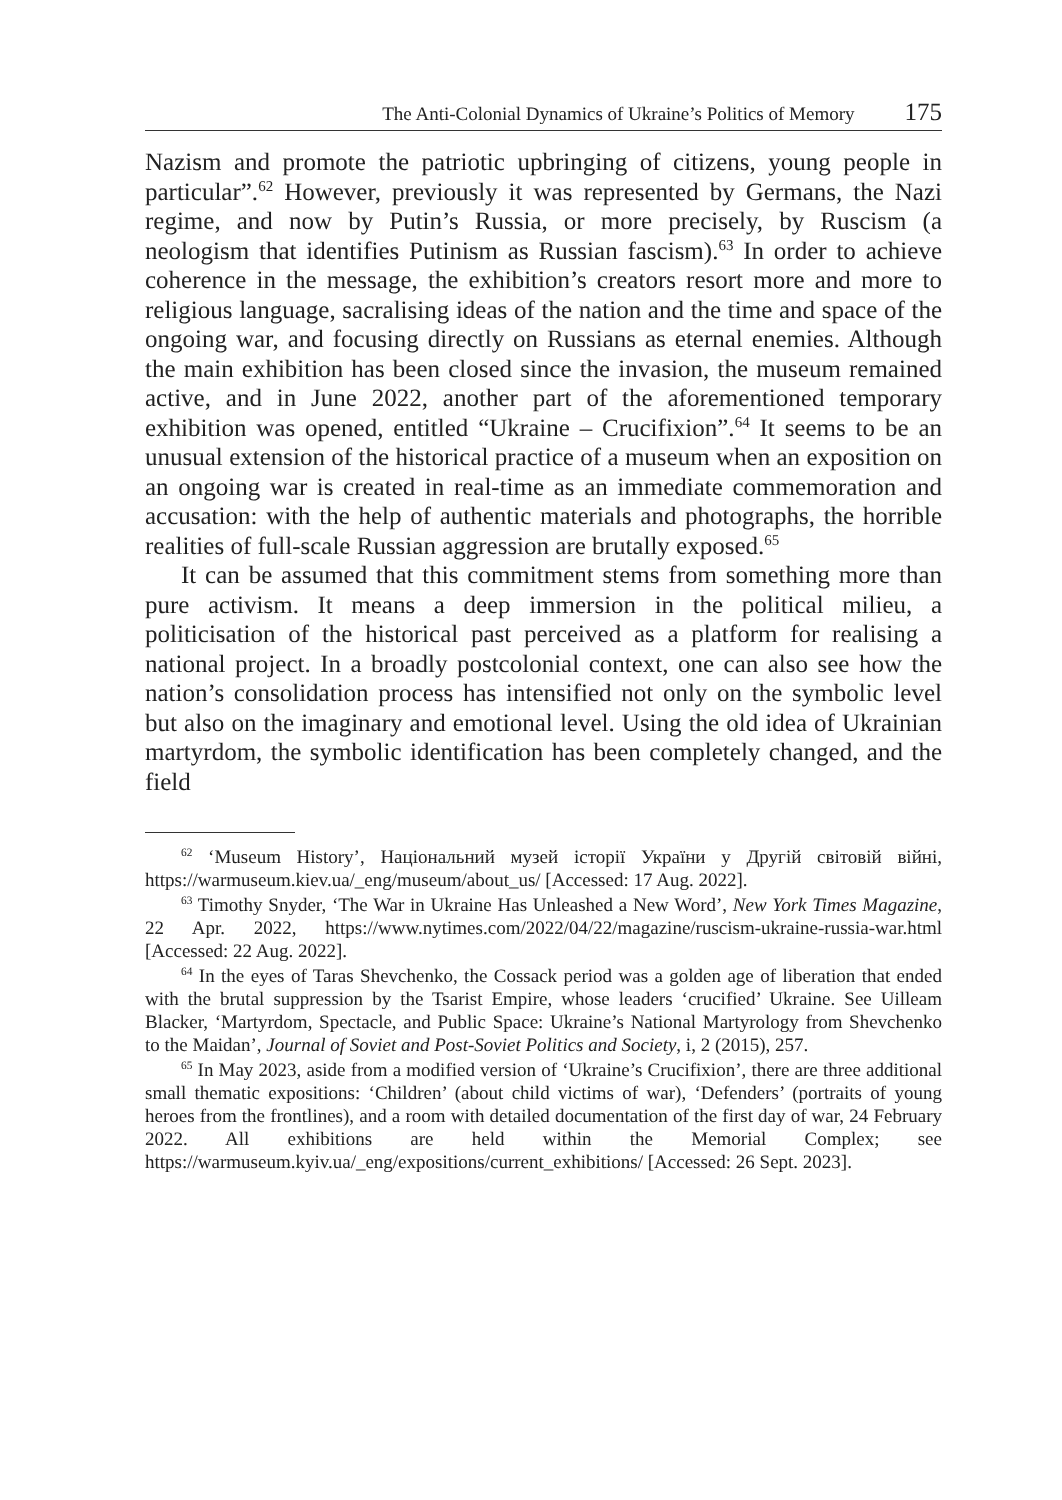The Anti-Colonial Dynamics of Ukraine’s Politics of Memory 175
Nazism and promote the patriotic upbringing of citizens, young people in particular”.<sup>62</sup> However, previously it was represented by Germans, the Nazi regime, and now by Putin’s Russia, or more precisely, by Ruscism (a neologism that identifies Putinism as Russian fascism).<sup>63</sup> In order to achieve coherence in the message, the exhibition’s creators resort more and more to religious language, sacralising ideas of the nation and the time and space of the ongoing war, and focusing directly on Russians as eternal enemies. Although the main exhibition has been closed since the invasion, the museum remained active, and in June 2022, another part of the aforementioned temporary exhibition was opened, entitled “Ukraine – Crucifixion”.<sup>64</sup> It seems to be an unusual extension of the historical practice of a museum when an exposition on an ongoing war is created in real-time as an immediate commemoration and accusation: with the help of authentic materials and photographs, the horrible realities of full-scale Russian aggression are brutally exposed.<sup>65</sup>
It can be assumed that this commitment stems from something more than pure activism. It means a deep immersion in the political milieu, a politicisation of the historical past perceived as a platform for realising a national project. In a broadly postcolonial context, one can also see how the nation’s consolidation process has intensified not only on the symbolic level but also on the imaginary and emotional level. Using the old idea of Ukrainian martyrdom, the symbolic identification has been completely changed, and the field
<sup>62</sup> ‘Museum History’, Національний музей історії України у Другій світовій війні, https://warmuseum.kiev.ua/_eng/museum/about_us/ [Accessed: 17 Aug. 2022].
<sup>63</sup> Timothy Snyder, ‘The War in Ukraine Has Unleashed a New Word’, New York Times Magazine, 22 Apr. 2022, https://www.nytimes.com/2022/04/22/magazine/ruscism-ukraine-russia-war.html [Accessed: 22 Aug. 2022].
<sup>64</sup> In the eyes of Taras Shevchenko, the Cossack period was a golden age of liberation that ended with the brutal suppression by the Tsarist Empire, whose leaders ‘crucified’ Ukraine. See Uilleam Blacker, ‘Martyrdom, Spectacle, and Public Space: Ukraine’s National Martyrology from Shevchenko to the Maidan’, Journal of Soviet and Post-Soviet Politics and Society, i, 2 (2015), 257.
<sup>65</sup> In May 2023, aside from a modified version of ‘Ukraine’s Crucifixion’, there are three additional small thematic expositions: ‘Children’ (about child victims of war), ‘Defenders’ (portraits of young heroes from the frontlines), and a room with detailed documentation of the first day of war, 24 February 2022. All exhibitions are held within the Memorial Complex; see https://warmuseum.kyiv.ua/_eng/expositions/current_exhibitions/ [Accessed: 26 Sept. 2023].